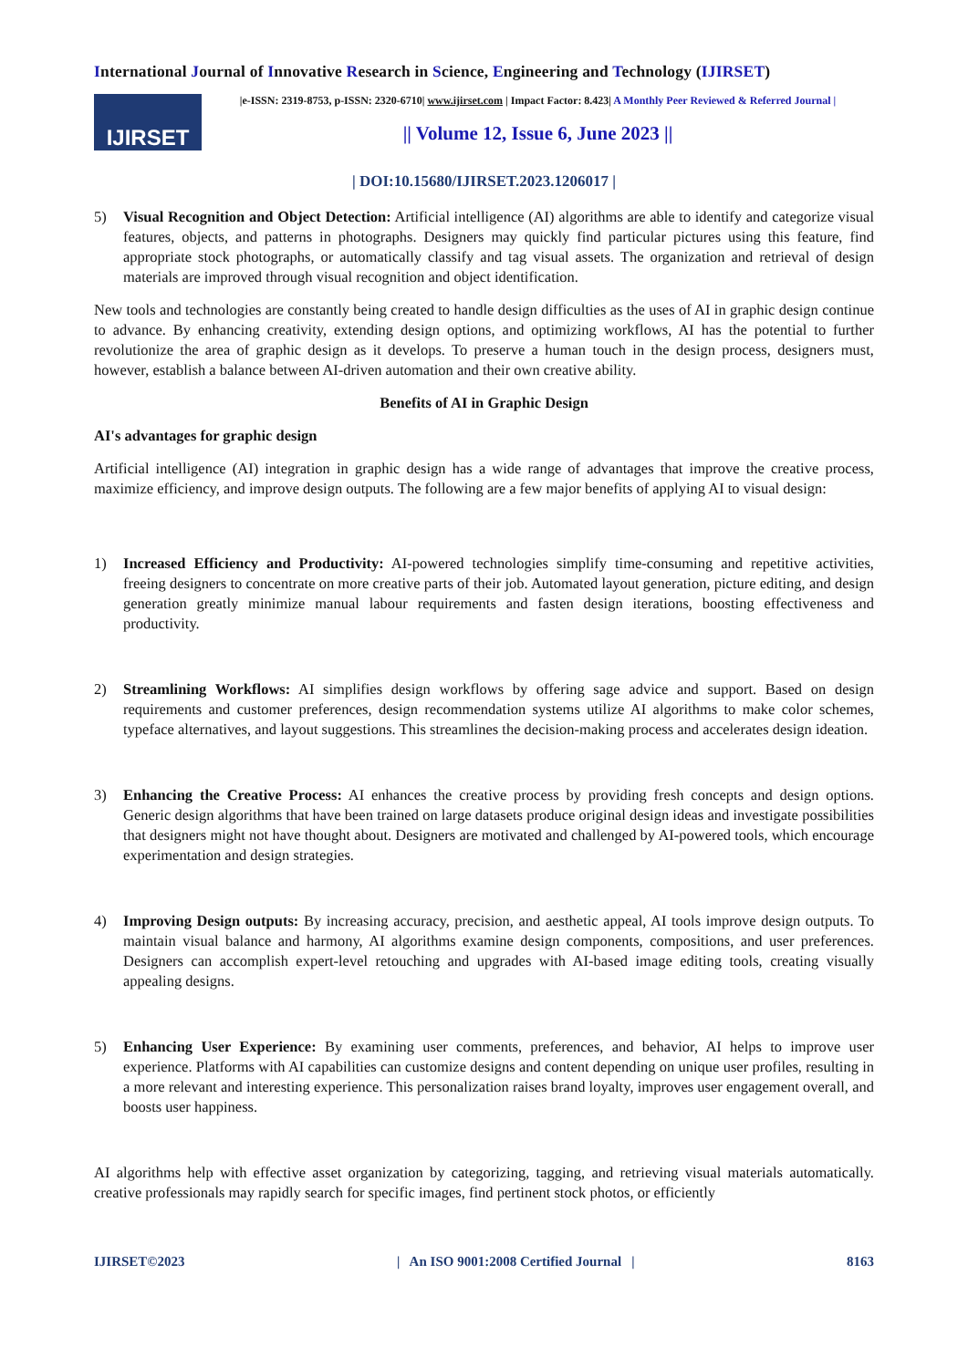International Journal of Innovative Research in Science, Engineering and Technology (IJIRSET)
IJIRSET
|e-ISSN: 2319-8753, p-ISSN: 2320-6710| www.ijirset.com | Impact Factor: 8.423| A Monthly Peer Reviewed & Referred Journal |
|| Volume 12, Issue 6, June 2023 ||
| DOI:10.15680/IJIRSET.2023.1206017 |
5) Visual Recognition and Object Detection: Artificial intelligence (AI) algorithms are able to identify and categorize visual features, objects, and patterns in photographs. Designers may quickly find particular pictures using this feature, find appropriate stock photographs, or automatically classify and tag visual assets. The organization and retrieval of design materials are improved through visual recognition and object identification.
New tools and technologies are constantly being created to handle design difficulties as the uses of AI in graphic design continue to advance. By enhancing creativity, extending design options, and optimizing workflows, AI has the potential to further revolutionize the area of graphic design as it develops. To preserve a human touch in the design process, designers must, however, establish a balance between AI-driven automation and their own creative ability.
Benefits of AI in Graphic Design
AI's advantages for graphic design
Artificial intelligence (AI) integration in graphic design has a wide range of advantages that improve the creative process, maximize efficiency, and improve design outputs. The following are a few major benefits of applying AI to visual design:
1) Increased Efficiency and Productivity: AI-powered technologies simplify time-consuming and repetitive activities, freeing designers to concentrate on more creative parts of their job. Automated layout generation, picture editing, and design generation greatly minimize manual labour requirements and fasten design iterations, boosting effectiveness and productivity.
2) Streamlining Workflows: AI simplifies design workflows by offering sage advice and support. Based on design requirements and customer preferences, design recommendation systems utilize AI algorithms to make color schemes, typeface alternatives, and layout suggestions. This streamlines the decision-making process and accelerates design ideation.
3) Enhancing the Creative Process: AI enhances the creative process by providing fresh concepts and design options. Generic design algorithms that have been trained on large datasets produce original design ideas and investigate possibilities that designers might not have thought about. Designers are motivated and challenged by AI-powered tools, which encourage experimentation and design strategies.
4) Improving Design outputs: By increasing accuracy, precision, and aesthetic appeal, AI tools improve design outputs. To maintain visual balance and harmony, AI algorithms examine design components, compositions, and user preferences. Designers can accomplish expert-level retouching and upgrades with AI-based image editing tools, creating visually appealing designs.
5) Enhancing User Experience: By examining user comments, preferences, and behavior, AI helps to improve user experience. Platforms with AI capabilities can customize designs and content depending on unique user profiles, resulting in a more relevant and interesting experience. This personalization raises brand loyalty, improves user engagement overall, and boosts user happiness.
AI algorithms help with effective asset organization by categorizing, tagging, and retrieving visual materials automatically. creative professionals may rapidly search for specific images, find pertinent stock photos, or efficiently
IJIRSET©2023 | An ISO 9001:2008 Certified Journal | 8163